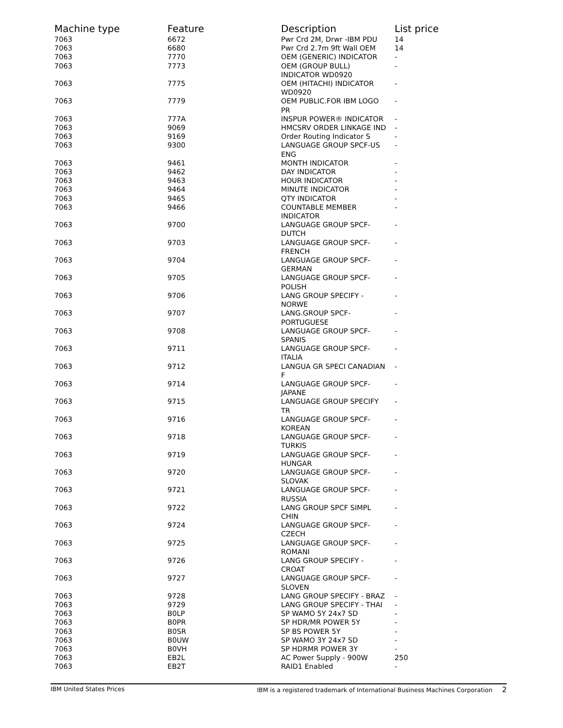| Machine type | Feature | Description | List price |
| --- | --- | --- | --- |
| 7063 | 6672 | Pwr Crd 2M, Drwr -IBM PDU | 14 |
| 7063 | 6680 | Pwr Crd 2.7m 9ft Wall OEM | 14 |
| 7063 | 7770 | OEM (GENERIC) INDICATOR | - |
| 7063 | 7773 | OEM (GROUP BULL) INDICATOR WD0920 | - |
| 7063 | 7775 | OEM (HITACHI) INDICATOR WD0920 | - |
| 7063 | 7779 | OEM PUBLIC.FOR IBM LOGO PR | - |
| 7063 | 777A | INSPUR POWER® INDICATOR | - |
| 7063 | 9069 | HMCSRV ORDER LINKAGE IND | - |
| 7063 | 9169 | Order Routing Indicator S | - |
| 7063 | 9300 | LANGUAGE GROUP SPCF-US ENG | - |
| 7063 | 9461 | MONTH INDICATOR | - |
| 7063 | 9462 | DAY INDICATOR | - |
| 7063 | 9463 | HOUR INDICATOR | - |
| 7063 | 9464 | MINUTE INDICATOR | - |
| 7063 | 9465 | QTY INDICATOR | - |
| 7063 | 9466 | COUNTABLE MEMBER INDICATOR | - |
| 7063 | 9700 | LANGUAGE GROUP SPCF- DUTCH | - |
| 7063 | 9703 | LANGUAGE GROUP SPCF- FRENCH | - |
| 7063 | 9704 | LANGUAGE GROUP SPCF- GERMAN | - |
| 7063 | 9705 | LANGUAGE GROUP SPCF- POLISH | - |
| 7063 | 9706 | LANG GROUP SPECIFY - NORWE | - |
| 7063 | 9707 | LANG.GROUP SPCF- PORTUGUESE | - |
| 7063 | 9708 | LANGUAGE GROUP SPCF- SPANIS | - |
| 7063 | 9711 | LANGUAGE GROUP SPCF- ITALIA | - |
| 7063 | 9712 | LANGUA GR SPECI CANADIAN F | - |
| 7063 | 9714 | LANGUAGE GROUP SPCF- JAPANE | - |
| 7063 | 9715 | LANGUAGE GROUP SPECIFY TR | - |
| 7063 | 9716 | LANGUAGE GROUP SPCF- KOREAN | - |
| 7063 | 9718 | LANGUAGE GROUP SPCF- TURKIS | - |
| 7063 | 9719 | LANGUAGE GROUP SPCF- HUNGAR | - |
| 7063 | 9720 | LANGUAGE GROUP SPCF- SLOVAK | - |
| 7063 | 9721 | LANGUAGE GROUP SPCF- RUSSIA | - |
| 7063 | 9722 | LANG GROUP SPCF SIMPL CHIN | - |
| 7063 | 9724 | LANGUAGE GROUP SPCF- CZECH | - |
| 7063 | 9725 | LANGUAGE GROUP SPCF- ROMANI | - |
| 7063 | 9726 | LANG GROUP SPECIFY - CROAT | - |
| 7063 | 9727 | LANGUAGE GROUP SPCF- SLOVEN | - |
| 7063 | 9728 | LANG GROUP SPECIFY - BRAZ | - |
| 7063 | 9729 | LANG GROUP SPECIFY - THAI | - |
| 7063 | B0LP | SP WAMO 5Y 24x7 SD | - |
| 7063 | B0PR | SP HDR/MR POWER 5Y | - |
| 7063 | B0SR | SP BS POWER 5Y | - |
| 7063 | B0UW | SP WAMO 3Y 24x7 SD | - |
| 7063 | B0VH | SP HDRMR POWER 3Y | - |
| 7063 | EB2L | AC Power Supply - 900W | 250 |
| 7063 | EB2T | RAID1 Enabled | - |
IBM United States Prices IBM is a registered trademark of International Business Machines Corporation 2